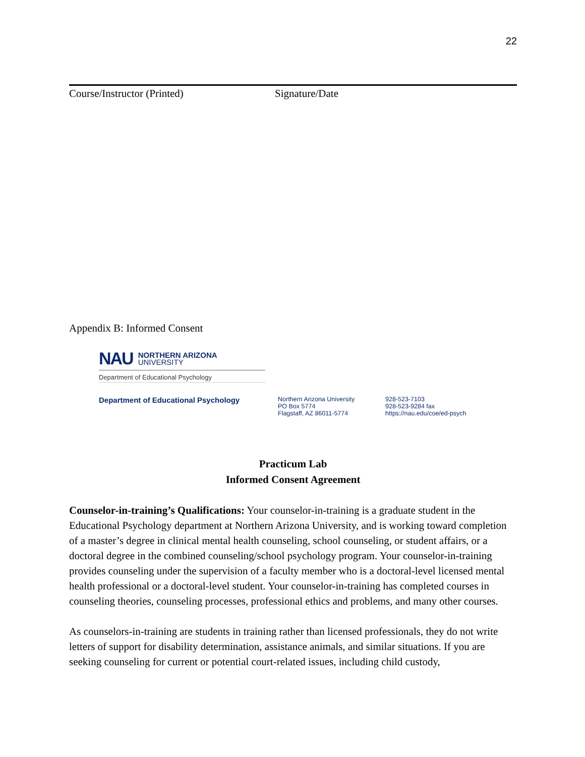22
Course/Instructor (Printed) Signature/Date
Appendix B: Informed Consent
NAU NORTHERN ARIZONA
UNIVERSITY
Department of Educational Psychology
Department of Educational Psychology
Northern Arizona University
PO Box 5774
Flagstaff, AZ 86011-5774
928-523-7103
928-523-9284 fax
https://nau.edu/coe/ed-psych
Practicum Lab
Informed Consent Agreement
Counselor-in-training’s Qualifications: Your counselor-in-training is a graduate student in the Educational Psychology department at Northern Arizona University, and is working toward completion of a master’s degree in clinical mental health counseling, school counseling, or student affairs, or a doctoral degree in the combined counseling/school psychology program. Your counselor-in-training provides counseling under the supervision of a faculty member who is a doctoral-level licensed mental health professional or a doctoral-level student. Your counselor-in-training has completed courses in counseling theories, counseling processes, professional ethics and problems, and many other courses.
As counselors-in-training are students in training rather than licensed professionals, they do not write letters of support for disability determination, assistance animals, and similar situations. If you are seeking counseling for current or potential court-related issues, including child custody,